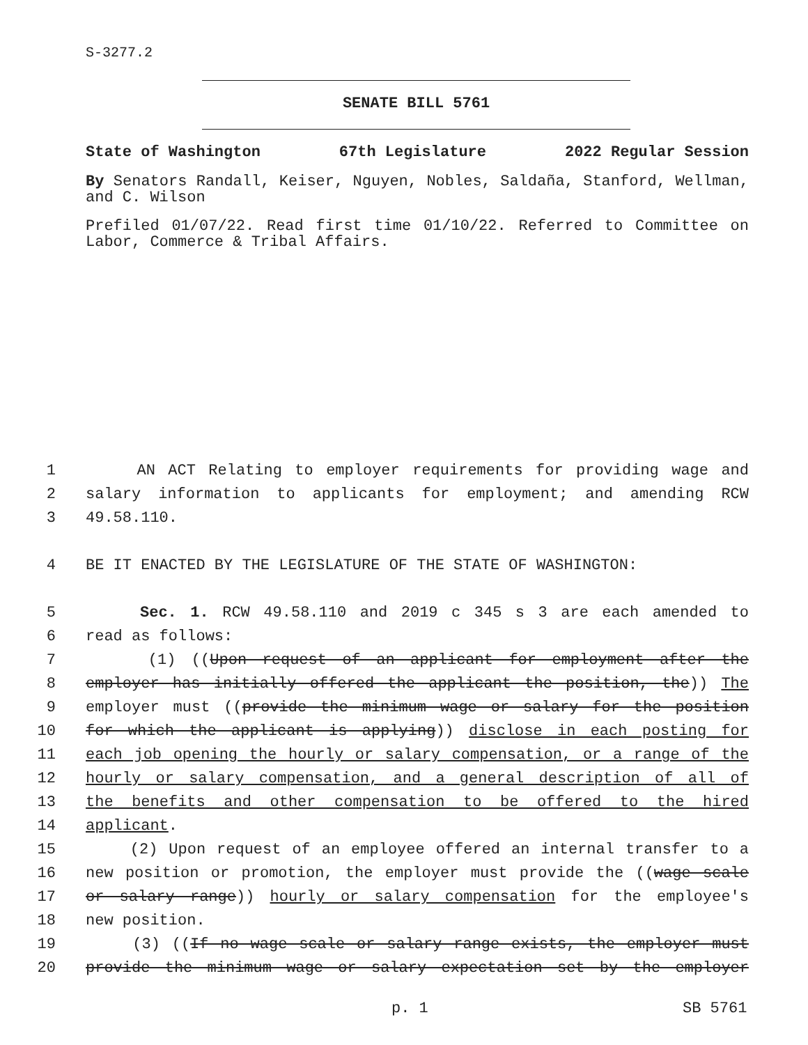S-3277.2
SENATE BILL 5761
State of Washington 67th Legislature 2022 Regular Session
By Senators Randall, Keiser, Nguyen, Nobles, Saldaña, Stanford, Wellman, and C. Wilson
Prefiled 01/07/22. Read first time 01/10/22. Referred to Committee on Labor, Commerce & Tribal Affairs.
1 AN ACT Relating to employer requirements for providing wage and
2 salary information to applicants for employment; and amending RCW
3 49.58.110.
4 BE IT ENACTED BY THE LEGISLATURE OF THE STATE OF WASHINGTON:
5 Sec. 1. RCW 49.58.110 and 2019 c 345 s 3 are each amended to
6 read as follows:
7 (1) ((Upon request of an applicant for employment after the
8 employer has initially offered the applicant the position, the)) The
9 employer must ((provide the minimum wage or salary for the position
10 for which the applicant is applying)) disclose in each posting for
11 each job opening the hourly or salary compensation, or a range of the
12 hourly or salary compensation, and a general description of all of
13 the benefits and other compensation to be offered to the hired
14 applicant.
15 (2) Upon request of an employee offered an internal transfer to a
16 new position or promotion, the employer must provide the ((wage scale
17 or salary range)) hourly or salary compensation for the employee's
18 new position.
19 (3) ((If no wage scale or salary range exists, the employer must
20 provide the minimum wage or salary expectation set by the employer
p. 1 SB 5761